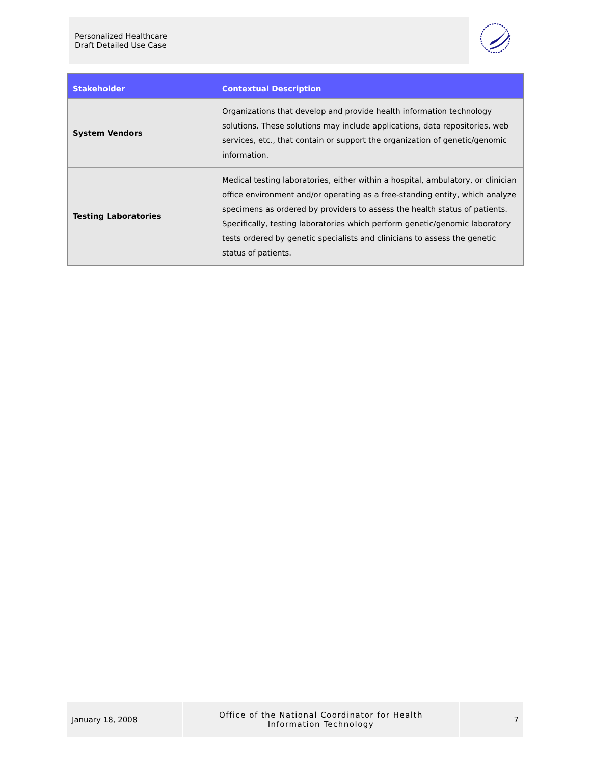Personalized Healthcare
Draft Detailed Use Case
| Stakeholder | Contextual Description |
| --- | --- |
| System Vendors | Organizations that develop and provide health information technology solutions. These solutions may include applications, data repositories, web services, etc., that contain or support the organization of genetic/genomic information. |
| Testing Laboratories | Medical testing laboratories, either within a hospital, ambulatory, or clinician office environment and/or operating as a free-standing entity, which analyze specimens as ordered by providers to assess the health status of patients. Specifically, testing laboratories which perform genetic/genomic laboratory tests ordered by genetic specialists and clinicians to assess the genetic status of patients. |
January 18, 2008 Office of the National Coordinator for Health
Information Technology
7